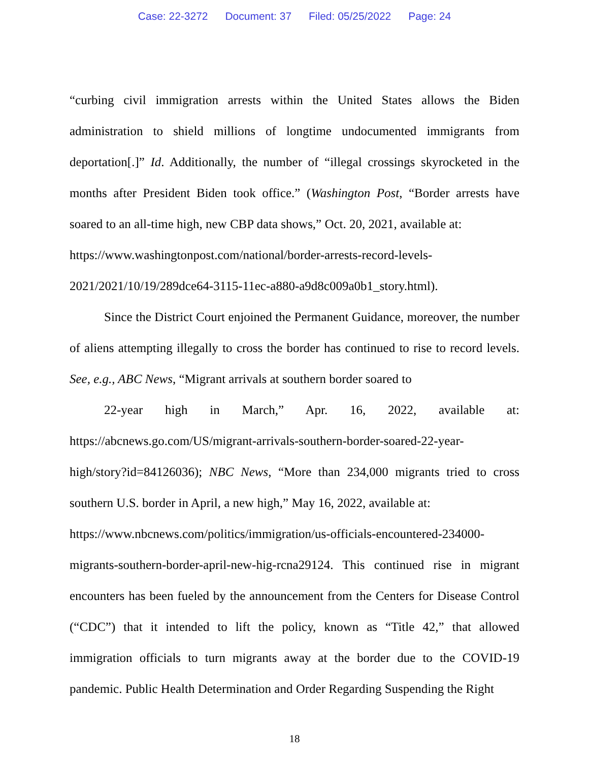Case: 22-3272 Document: 37 Filed: 05/25/2022 Page: 24
“curbing civil immigration arrests within the United States allows the Biden administration to shield millions of longtime undocumented immigrants from deportation[.]” Id. Additionally, the number of “illegal crossings skyrocketed in the months after President Biden took office.” (Washington Post, “Border arrests have soared to an all-time high, new CBP data shows,” Oct. 20, 2021, available at:
https://www.washingtonpost.com/national/border-arrests-record-levels-
2021/2021/10/19/289dce64-3115-11ec-a880-a9d8c009a0b1_story.html).
Since the District Court enjoined the Permanent Guidance, moreover, the number of aliens attempting illegally to cross the border has continued to rise to record levels. See, e.g., ABC News, “Migrant arrivals at southern border soared to
22-year high in March,” Apr. 16, 2022, available at:
https://abcnews.go.com/US/migrant-arrivals-southern-border-soared-22-year-
high/story?id=84126036); NBC News, “More than 234,000 migrants tried to cross southern U.S. border in April, a new high,” May 16, 2022, available at:
https://www.nbcnews.com/politics/immigration/us-officials-encountered-234000-
migrants-southern-border-april-new-hig-rcna29124. This continued rise in migrant encounters has been fueled by the announcement from the Centers for Disease Control (“CDC”) that it intended to lift the policy, known as “Title 42,” that allowed immigration officials to turn migrants away at the border due to the COVID-19 pandemic. Public Health Determination and Order Regarding Suspending the Right
18